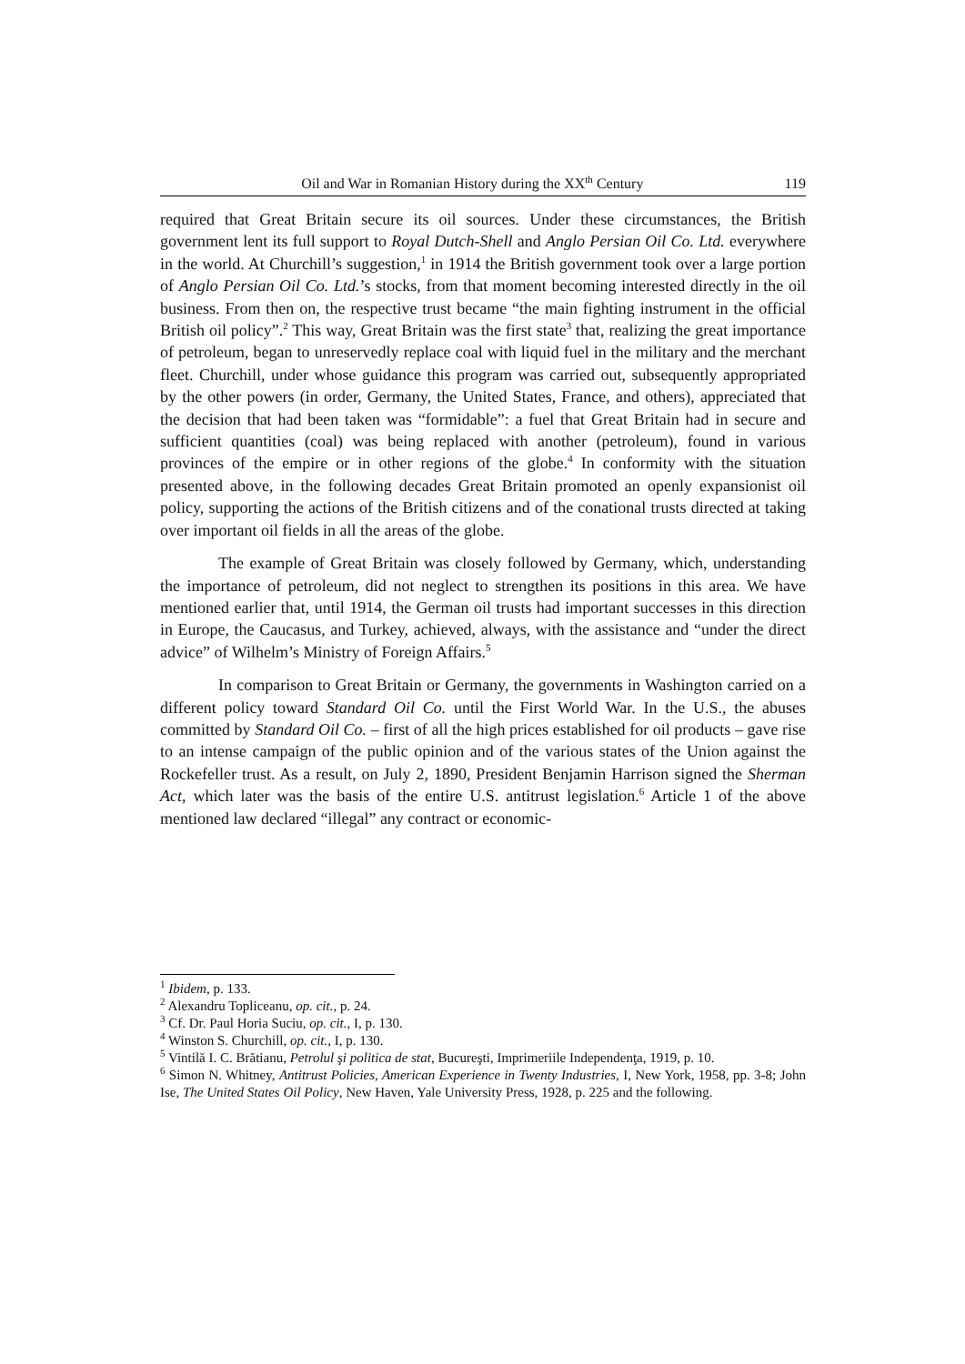Oil and War in Romanian History during the XX<sup>th</sup> Century 119
required that Great Britain secure its oil sources. Under these circumstances, the British government lent its full support to Royal Dutch-Shell and Anglo Persian Oil Co. Ltd. everywhere in the world. At Churchill’s suggestion,<sup>1</sup> in 1914 the British government took over a large portion of Anglo Persian Oil Co. Ltd.’s stocks, from that moment becoming interested directly in the oil business. From then on, the respective trust became “the main fighting instrument in the official British oil policy”.<sup>2</sup> This way, Great Britain was the first state<sup>3</sup> that, realizing the great importance of petroleum, began to unreservedly replace coal with liquid fuel in the military and the merchant fleet. Churchill, under whose guidance this program was carried out, subsequently appropriated by the other powers (in order, Germany, the United States, France, and others), appreciated that the decision that had been taken was “formidable”: a fuel that Great Britain had in secure and sufficient quantities (coal) was being replaced with another (petroleum), found in various provinces of the empire or in other regions of the globe.<sup>4</sup> In conformity with the situation presented above, in the following decades Great Britain promoted an openly expansionist oil policy, supporting the actions of the British citizens and of the conational trusts directed at taking over important oil fields in all the areas of the globe.
The example of Great Britain was closely followed by Germany, which, understanding the importance of petroleum, did not neglect to strengthen its positions in this area. We have mentioned earlier that, until 1914, the German oil trusts had important successes in this direction in Europe, the Caucasus, and Turkey, achieved, always, with the assistance and “under the direct advice” of Wilhelm’s Ministry of Foreign Affairs.<sup>5</sup>
In comparison to Great Britain or Germany, the governments in Washington carried on a different policy toward Standard Oil Co. until the First World War. In the U.S., the abuses committed by Standard Oil Co. – first of all the high prices established for oil products – gave rise to an intense campaign of the public opinion and of the various states of the Union against the Rockefeller trust. As a result, on July 2, 1890, President Benjamin Harrison signed the Sherman Act, which later was the basis of the entire U.S. antitrust legislation.<sup>6</sup> Article 1 of the above mentioned law declared “illegal” any contract or economic-
<sup>1</sup> Ibidem, p. 133.
<sup>2</sup> Alexandru Topliceanu, op. cit., p. 24.
<sup>3</sup> Cf. Dr. Paul Horia Suciu, op. cit., I, p. 130.
<sup>4</sup> Winston S. Churchill, op. cit., I, p. 130.
<sup>5</sup> Vintilă I. C. Brătianu, Petrolul şi politica de stat, Bucureşti, Imprimeriile Independenţa, 1919, p. 10.
<sup>6</sup> Simon N. Whitney, Antitrust Policies, American Experience in Twenty Industries, I, New York, 1958, pp. 3-8; John Ise, The United States Oil Policy, New Haven, Yale University Press, 1928, p. 225 and the following.